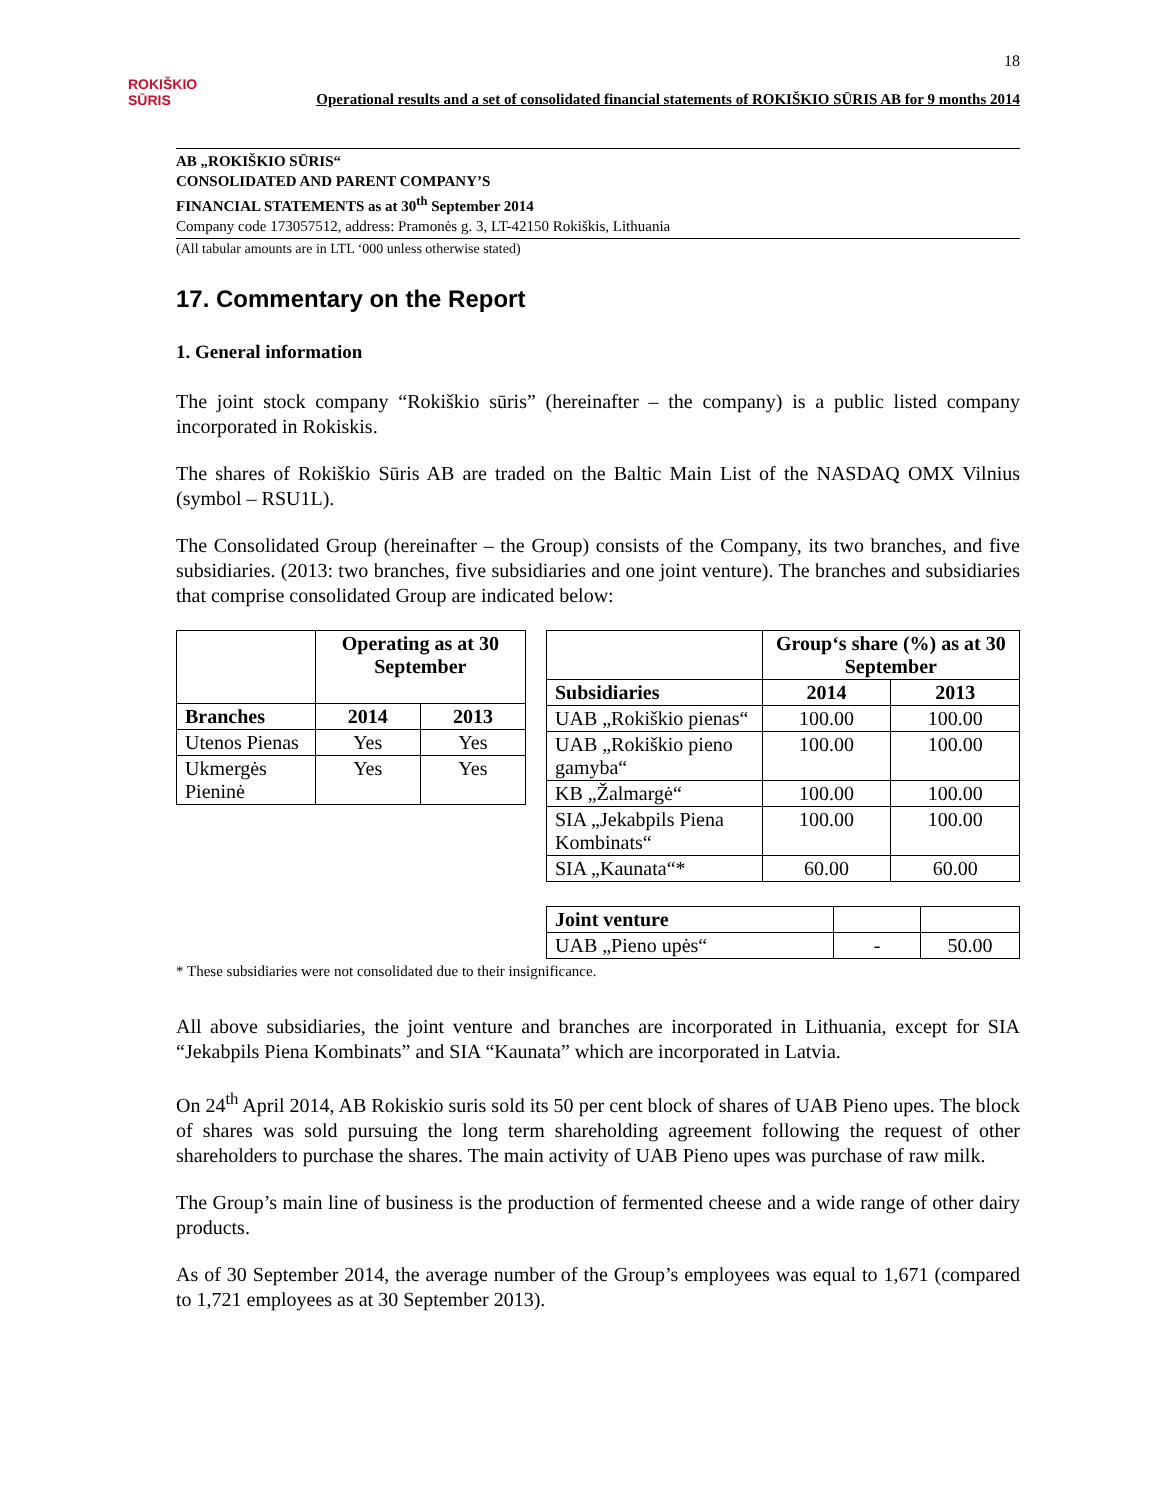18
ROKIŠKIO
SŪRIS
Operational results and a set of consolidated financial statements of ROKIŠKIO SŪRIS AB for 9 months 2014
AB „ROKIŠKIO SŪRIS“
CONSOLIDATED AND PARENT COMPANY’S
FINANCIAL STATEMENTS as at 30<sup>th</sup> September 2014
Company code 173057512, address: Pramonės g. 3, LT-42150 Rokiškis, Lithuania
(All tabular amounts are in LTL ‘000 unless otherwise stated)
17. Commentary on the Report
1. General information
The joint stock company “Rokiškio sūris” (hereinafter – the company) is a public listed company incorporated in Rokiskis.
The shares of Rokiškio Sūris AB are traded on the Baltic Main List of the NASDAQ OMX Vilnius (symbol – RSU1L).
The Consolidated Group (hereinafter – the Group) consists of the Company, its two branches, and five subsidiaries. (2013: two branches, five subsidiaries and one joint venture). The branches and subsidiaries that comprise consolidated Group are indicated below:
| | Operating as at 30 September | |
| --- | --- | --- |
| Branches | 2014 | 2013 |
| Utenos Pienas | Yes | Yes |
| Ukmergės Pieninė | Yes | Yes |
| | Group‘s share (%) as at 30 September | |
| --- | --- | --- |
| Subsidiaries | 2014 | 2013 |
| UAB „Rokiškio pienas“ | 100.00 | 100.00 |
| UAB „Rokiškio pieno gamyba“ | 100.00 | 100.00 |
| KB „Žalmargė“ | 100.00 | 100.00 |
| SIA „Jekabpils Piena Kombinats“ | 100.00 | 100.00 |
| SIA „Kaunata“* | 60.00 | 60.00 |
| Joint venture | | |
| UAB „Pieno upės“ | - | 50.00 |
* These subsidiaries were not consolidated due to their insignificance.
All above subsidiaries, the joint venture and branches are incorporated in Lithuania, except for SIA “Jekabpils Piena Kombinats” and SIA “Kaunata” which are incorporated in Latvia.
On 24<sup>th</sup> April 2014, AB Rokiskio suris sold its 50 per cent block of shares of UAB Pieno upes. The block of shares was sold pursuing the long term shareholding agreement following the request of other shareholders to purchase the shares. The main activity of UAB Pieno upes was purchase of raw milk.
The Group’s main line of business is the production of fermented cheese and a wide range of other dairy products.
As of 30 September 2014, the average number of the Group’s employees was equal to 1,671 (compared to 1,721 employees as at 30 September 2013).